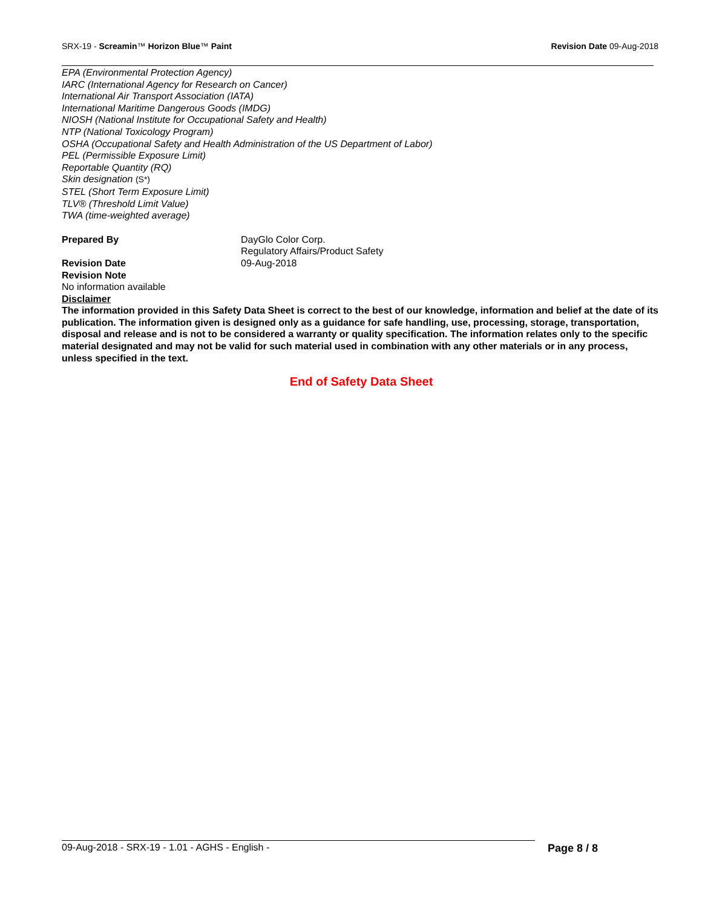SRX-19 - Screamin™ Horizon Blue™ Paint
Revision Date 09-Aug-2018
EPA (Environmental Protection Agency)
IARC (International Agency for Research on Cancer)
International Air Transport Association (IATA)
International Maritime Dangerous Goods (IMDG)
NIOSH (National Institute for Occupational Safety and Health)
NTP (National Toxicology Program)
OSHA (Occupational Safety and Health Administration of the US Department of Labor)
PEL (Permissible Exposure Limit)
Reportable Quantity (RQ)
Skin designation (S*)
STEL (Short Term Exposure Limit)
TLV® (Threshold Limit Value)
TWA (time-weighted average)
Prepared By DayGlo Color Corp.
Regulatory Affairs/Product Safety
Revision Date 09-Aug-2018
Revision Note
No information available
Disclaimer
The information provided in this Safety Data Sheet is correct to the best of our knowledge, information and belief at the date of its publication. The information given is designed only as a guidance for safe handling, use, processing, storage, transportation, disposal and release and is not to be considered a warranty or quality specification. The information relates only to the specific material designated and may not be valid for such material used in combination with any other materials or in any process, unless specified in the text.
End of Safety Data Sheet
09-Aug-2018 - SRX-19 - 1.01 - AGHS - English -
Page 8 / 8